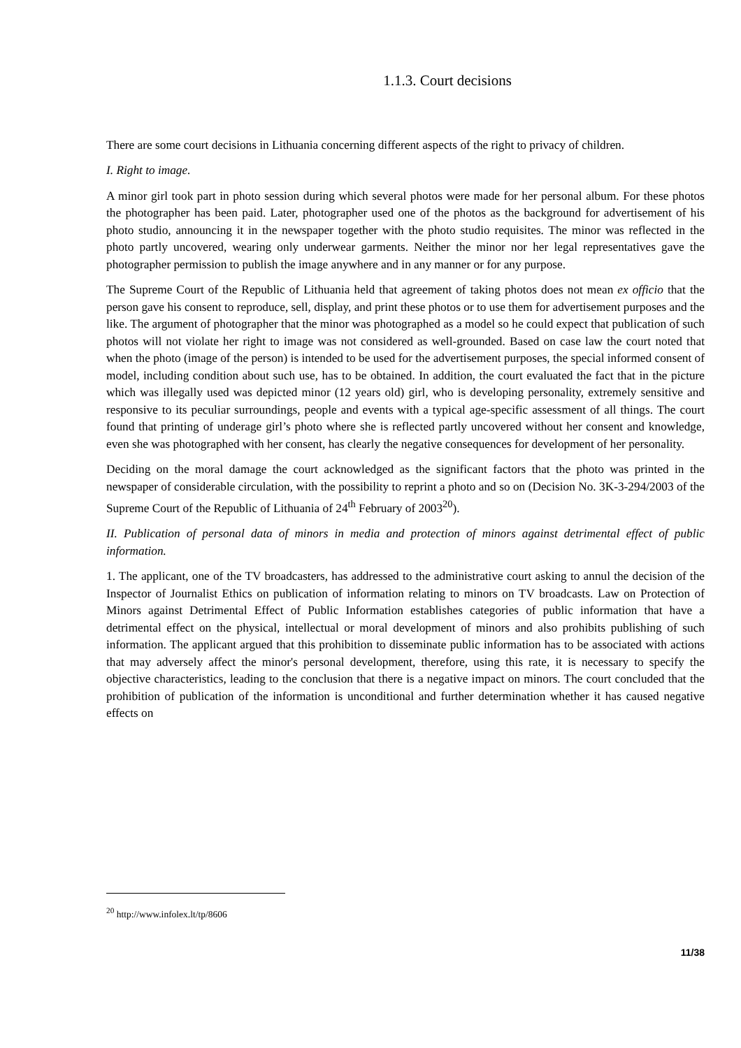1.1.3. Court decisions
There are some court decisions in Lithuania concerning different aspects of the right to privacy of children.
I. Right to image.
A minor girl took part in photo session during which several photos were made for her personal album. For these photos the photographer has been paid. Later, photographer used one of the photos as the background for advertisement of his photo studio, announcing it in the newspaper together with the photo studio requisites. The minor was reflected in the photo partly uncovered, wearing only underwear garments. Neither the minor nor her legal representatives gave the photographer permission to publish the image anywhere and in any manner or for any purpose.
The Supreme Court of the Republic of Lithuania held that agreement of taking photos does not mean ex officio that the person gave his consent to reproduce, sell, display, and print these photos or to use them for advertisement purposes and the like. The argument of photographer that the minor was photographed as a model so he could expect that publication of such photos will not violate her right to image was not considered as well-grounded. Based on case law the court noted that when the photo (image of the person) is intended to be used for the advertisement purposes, the special informed consent of model, including condition about such use, has to be obtained. In addition, the court evaluated the fact that in the picture which was illegally used was depicted minor (12 years old) girl, who is developing personality, extremely sensitive and responsive to its peculiar surroundings, people and events with a typical age-specific assessment of all things. The court found that printing of underage girl’s photo where she is reflected partly uncovered without her consent and knowledge, even she was photographed with her consent, has clearly the negative consequences for development of her personality.
Deciding on the moral damage the court acknowledged as the significant factors that the photo was printed in the newspaper of considerable circulation, with the possibility to reprint a photo and so on (Decision No. 3K-3-294/2003 of the Supreme Court of the Republic of Lithuania of 24<sup>th</sup> February of 2003<sup>20</sup>).
II. Publication of personal data of minors in media and protection of minors against detrimental effect of public information.
1. The applicant, one of the TV broadcasters, has addressed to the administrative court asking to annul the decision of the Inspector of Journalist Ethics on publication of information relating to minors on TV broadcasts. Law on Protection of Minors against Detrimental Effect of Public Information establishes categories of public information that have a detrimental effect on the physical, intellectual or moral development of minors and also prohibits publishing of such information. The applicant argued that this prohibition to disseminate public information has to be associated with actions that may adversely affect the minor's personal development, therefore, using this rate, it is necessary to specify the objective characteristics, leading to the conclusion that there is a negative impact on minors. The court concluded that the prohibition of publication of the information is unconditional and further determination whether it has caused negative effects on
<sup>20</sup> http://www.infolex.lt/tp/8606
11/38